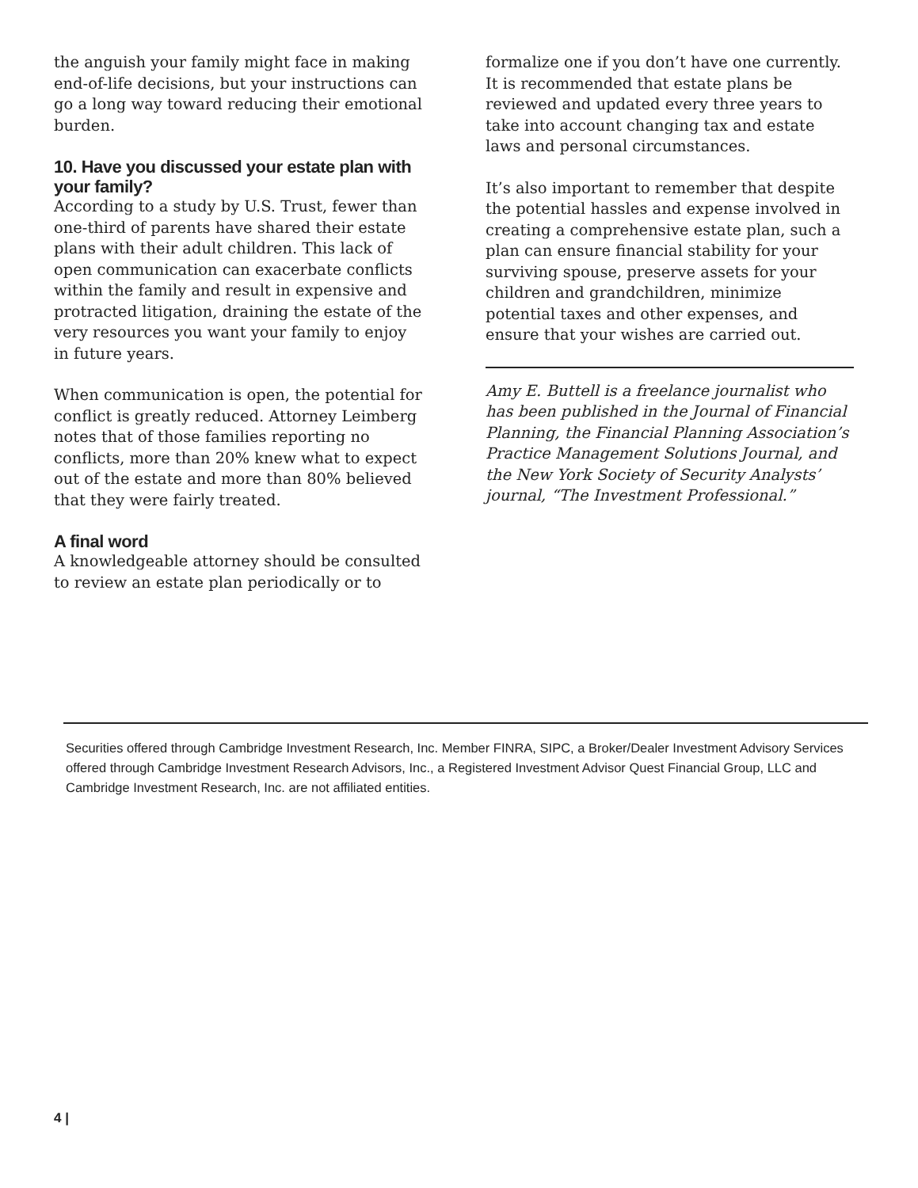the anguish your family might face in making end-of-life decisions, but your instructions can go a long way toward reducing their emotional burden.
10. Have you discussed your estate plan with your family?
According to a study by U.S. Trust, fewer than one-third of parents have shared their estate plans with their adult children. This lack of open communication can exacerbate conflicts within the family and result in expensive and protracted litigation, draining the estate of the very resources you want your family to enjoy in future years.
When communication is open, the potential for conflict is greatly reduced. Attorney Leimberg notes that of those families reporting no conflicts, more than 20% knew what to expect out of the estate and more than 80% believed that they were fairly treated.
A final word
A knowledgeable attorney should be consulted to review an estate plan periodically or to
formalize one if you don’t have one currently. It is recommended that estate plans be reviewed and updated every three years to take into account changing tax and estate laws and personal circumstances.
It’s also important to remember that despite the potential hassles and expense involved in creating a comprehensive estate plan, such a plan can ensure financial stability for your surviving spouse, preserve assets for your children and grandchildren, minimize potential taxes and other expenses, and ensure that your wishes are carried out.
Amy E. Buttell is a freelance journalist who has been published in the Journal of Financial Planning, the Financial Planning Association’s Practice Management Solutions Journal, and the New York Society of Security Analysts’ journal, “The Investment Professional.”
Securities offered through Cambridge Investment Research, Inc. Member FINRA, SIPC, a Broker/Dealer Investment Advisory Services offered through Cambridge Investment Research Advisors, Inc., a Registered Investment Advisor Quest Financial Group, LLC and Cambridge Investment Research, Inc. are not affiliated entities.
4 |